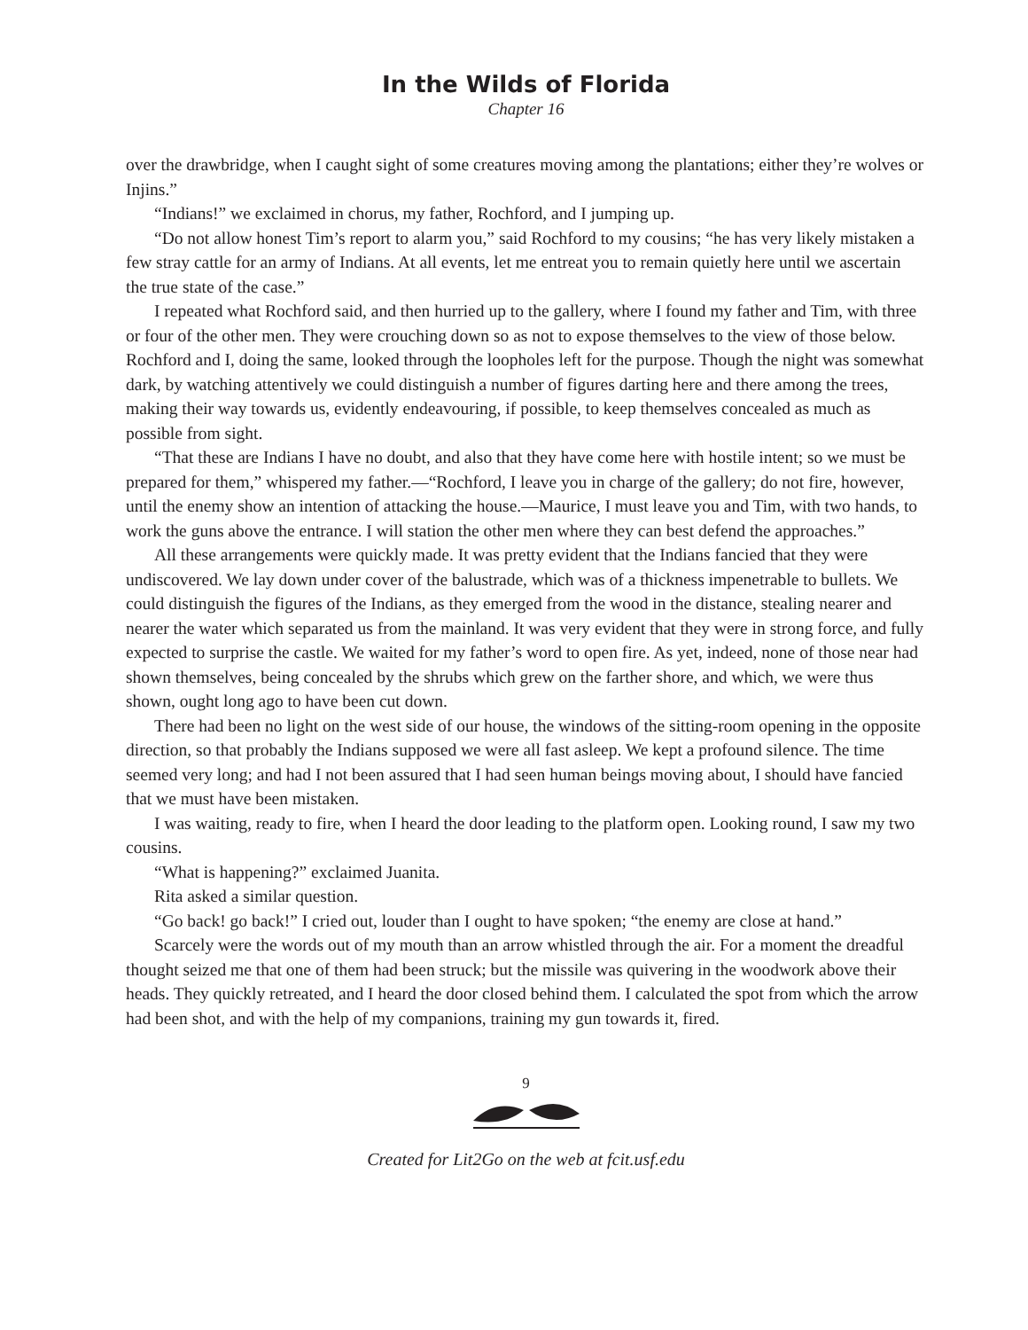In the Wilds of Florida
Chapter 16
over the drawbridge, when I caught sight of some creatures moving among the plantations; either they’re wolves or Injins.”
“Indians!” we exclaimed in chorus, my father, Rochford, and I jumping up.
“Do not allow honest Tim’s report to alarm you,” said Rochford to my cousins; “he has very likely mistaken a few stray cattle for an army of Indians. At all events, let me entreat you to remain quietly here until we ascertain the true state of the case.”
I repeated what Rochford said, and then hurried up to the gallery, where I found my father and Tim, with three or four of the other men. They were crouching down so as not to expose themselves to the view of those below. Rochford and I, doing the same, looked through the loopholes left for the purpose. Though the night was somewhat dark, by watching attentively we could distinguish a number of figures darting here and there among the trees, making their way towards us, evidently endeavouring, if possible, to keep themselves concealed as much as possible from sight.
“That these are Indians I have no doubt, and also that they have come here with hostile intent; so we must be prepared for them,” whispered my father.—“Rochford, I leave you in charge of the gallery; do not fire, however, until the enemy show an intention of attacking the house.—Maurice, I must leave you and Tim, with two hands, to work the guns above the entrance. I will station the other men where they can best defend the approaches.”
All these arrangements were quickly made. It was pretty evident that the Indians fancied that they were undiscovered. We lay down under cover of the balustrade, which was of a thickness impenetrable to bullets. We could distinguish the figures of the Indians, as they emerged from the wood in the distance, stealing nearer and nearer the water which separated us from the mainland. It was very evident that they were in strong force, and fully expected to surprise the castle. We waited for my father’s word to open fire. As yet, indeed, none of those near had shown themselves, being concealed by the shrubs which grew on the farther shore, and which, we were thus shown, ought long ago to have been cut down.
There had been no light on the west side of our house, the windows of the sitting-room opening in the opposite direction, so that probably the Indians supposed we were all fast asleep. We kept a profound silence. The time seemed very long; and had I not been assured that I had seen human beings moving about, I should have fancied that we must have been mistaken.
I was waiting, ready to fire, when I heard the door leading to the platform open. Looking round, I saw my two cousins.
“What is happening?” exclaimed Juanita.
Rita asked a similar question.
“Go back! go back!” I cried out, louder than I ought to have spoken; “the enemy are close at hand.”
Scarcely were the words out of my mouth than an arrow whistled through the air. For a moment the dreadful thought seized me that one of them had been struck; but the missile was quivering in the woodwork above their heads. They quickly retreated, and I heard the door closed behind them. I calculated the spot from which the arrow had been shot, and with the help of my companions, training my gun towards it, fired.
9
Created for Lit2Go on the web at fcit.usf.edu